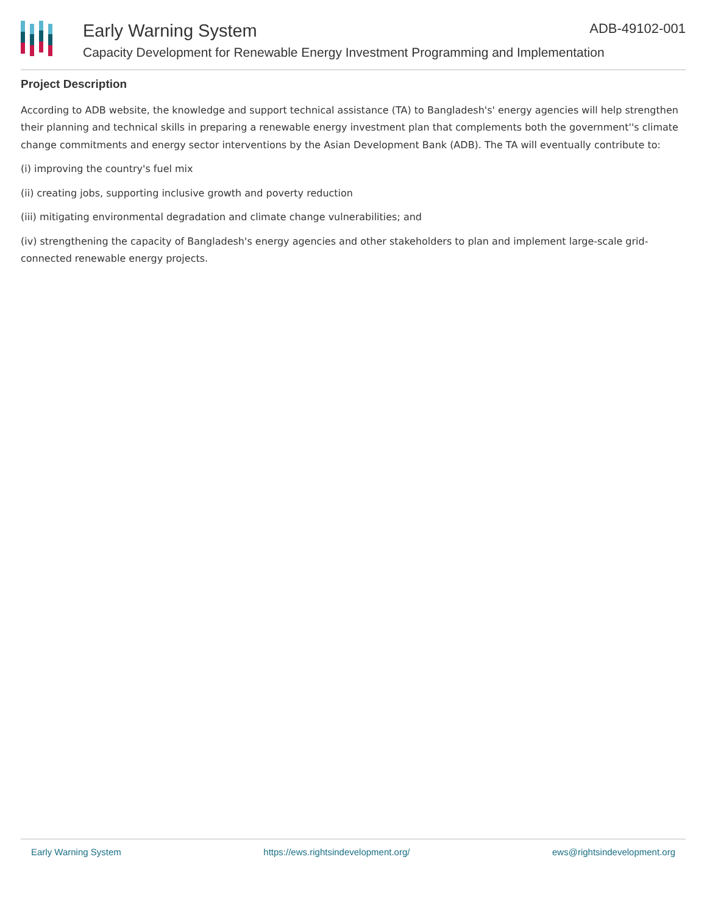Early Warning System
Capacity Development for Renewable Energy Investment Programming and Implementation
ADB-49102-001
Project Description
According to ADB website, the knowledge and support technical assistance (TA) to Bangladesh's' energy agencies will help strengthen their planning and technical skills in preparing a renewable energy investment plan that complements both the government''s climate change commitments and energy sector interventions by the Asian Development Bank (ADB). The TA will eventually contribute to:
(i) improving the country's fuel mix
(ii) creating jobs, supporting inclusive growth and poverty reduction
(iii) mitigating environmental degradation and climate change vulnerabilities; and
(iv) strengthening the capacity of Bangladesh's energy agencies and other stakeholders to plan and implement large-scale grid-connected renewable energy projects.
Early Warning System https://ews.rightsindevelopment.org/ ews@rightsindevelopment.org